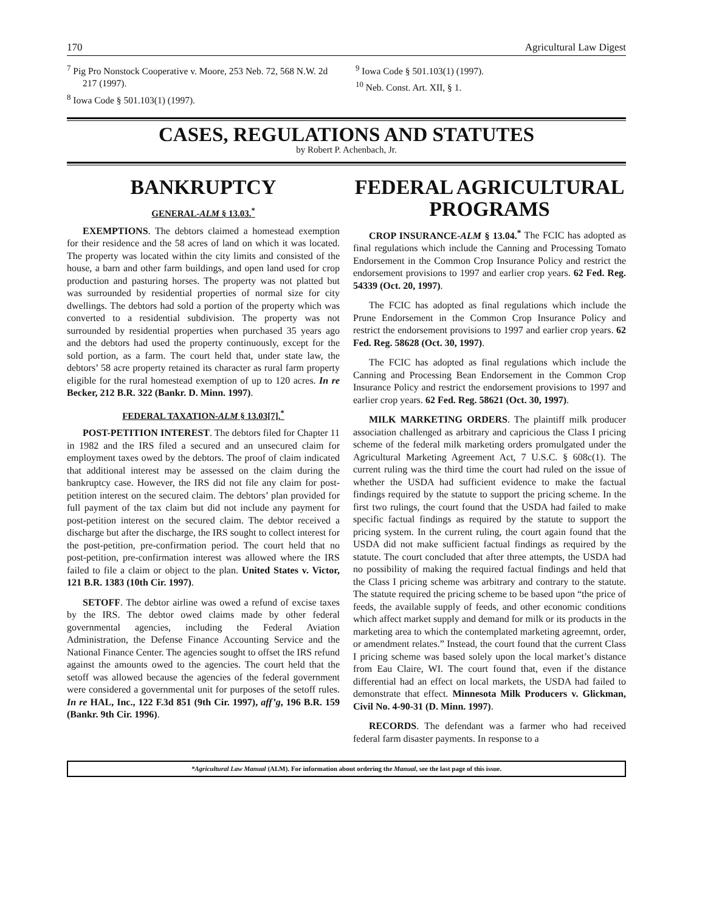170 Agricultural Law Digest
<sup>7</sup> Pig Pro Nonstock Cooperative v. Moore, 253 Neb. 72, 568 N.W. 2d 217 (1997).
<sup>8</sup> Iowa Code § 501.103(1) (1997).
<sup>9</sup> Iowa Code § 501.103(1) (1997).
<sup>10</sup> Neb. Const. Art. XII, § 1.
CASES, REGULATIONS AND STATUTES
by Robert P. Achenbach, Jr.
BANKRUPTCY
GENERAL-ALM § 13.03.<sup>*</sup>
EXEMPTIONS. The debtors claimed a homestead exemption for their residence and the 58 acres of land on which it was located. The property was located within the city limits and consisted of the house, a barn and other farm buildings, and open land used for crop production and pasturing horses. The property was not platted but was surrounded by residential properties of normal size for city dwellings. The debtors had sold a portion of the property which was converted to a residential subdivision. The property was not surrounded by residential properties when purchased 35 years ago and the debtors had used the property continuously, except for the sold portion, as a farm. The court held that, under state law, the debtors’ 58 acre property retained its character as rural farm property eligible for the rural homestead exemption of up to 120 acres. In re Becker, 212 B.R. 322 (Bankr. D. Minn. 1997).
FEDERAL TAXATION-ALM § 13.03[7].<sup>*</sup>
POST-PETITION INTEREST. The debtors filed for Chapter 11 in 1982 and the IRS filed a secured and an unsecured claim for employment taxes owed by the debtors. The proof of claim indicated that additional interest may be assessed on the claim during the bankruptcy case. However, the IRS did not file any claim for post-petition interest on the secured claim. The debtors’ plan provided for full payment of the tax claim but did not include any payment for post-petition interest on the secured claim. The debtor received a discharge but after the discharge, the IRS sought to collect interest for the post-petition, pre-confirmation period. The court held that no post-petition, pre-confirmation interest was allowed where the IRS failed to file a claim or object to the plan. United States v. Victor, 121 B.R. 1383 (10th Cir. 1997).
SETOFF. The debtor airline was owed a refund of excise taxes by the IRS. The debtor owed claims made by other federal governmental agencies, including the Federal Aviation Administration, the Defense Finance Accounting Service and the National Finance Center. The agencies sought to offset the IRS refund against the amounts owed to the agencies. The court held that the setoff was allowed because the agencies of the federal government were considered a governmental unit for purposes of the setoff rules. In re HAL, Inc., 122 F.3d 851 (9th Cir. 1997), aff’g, 196 B.R. 159 (Bankr. 9th Cir. 1996).
FEDERAL AGRICULTURAL PROGRAMS
CROP INSURANCE-ALM § 13.04.<sup>*</sup> The FCIC has adopted as final regulations which include the Canning and Processing Tomato Endorsement in the Common Crop Insurance Policy and restrict the endorsement provisions to 1997 and earlier crop years. 62 Fed. Reg. 54339 (Oct. 20, 1997).
The FCIC has adopted as final regulations which include the Prune Endorsement in the Common Crop Insurance Policy and restrict the endorsement provisions to 1997 and earlier crop years. 62 Fed. Reg. 58628 (Oct. 30, 1997).
The FCIC has adopted as final regulations which include the Canning and Processing Bean Endorsement in the Common Crop Insurance Policy and restrict the endorsement provisions to 1997 and earlier crop years. 62 Fed. Reg. 58621 (Oct. 30, 1997).
MILK MARKETING ORDERS. The plaintiff milk producer association challenged as arbitrary and capricious the Class I pricing scheme of the federal milk marketing orders promulgated under the Agricultural Marketing Agreement Act, 7 U.S.C. § 608c(1). The current ruling was the third time the court had ruled on the issue of whether the USDA had sufficient evidence to make the factual findings required by the statute to support the pricing scheme. In the first two rulings, the court found that the USDA had failed to make specific factual findings as required by the statute to support the pricing system. In the current ruling, the court again found that the USDA did not make sufficient factual findings as required by the statute. The court concluded that after three attempts, the USDA had no possibility of making the required factual findings and held that the Class I pricing scheme was arbitrary and contrary to the statute. The statute required the pricing scheme to be based upon “the price of feeds, the available supply of feeds, and other economic conditions which affect market supply and demand for milk or its products in the marketing area to which the contemplated marketing agreemnt, order, or amendment relates.” Instead, the court found that the current Class I pricing scheme was based solely upon the local market’s distance from Eau Claire, WI. The court found that, even if the distance differential had an effect on local markets, the USDA had failed to demonstrate that effect. Minnesota Milk Producers v. Glickman, Civil No. 4-90-31 (D. Minn. 1997).
RECORDS. The defendant was a farmer who had received federal farm disaster payments. In response to a
*Agricultural Law Manual (ALM). For information about ordering the Manual, see the last page of this issue.